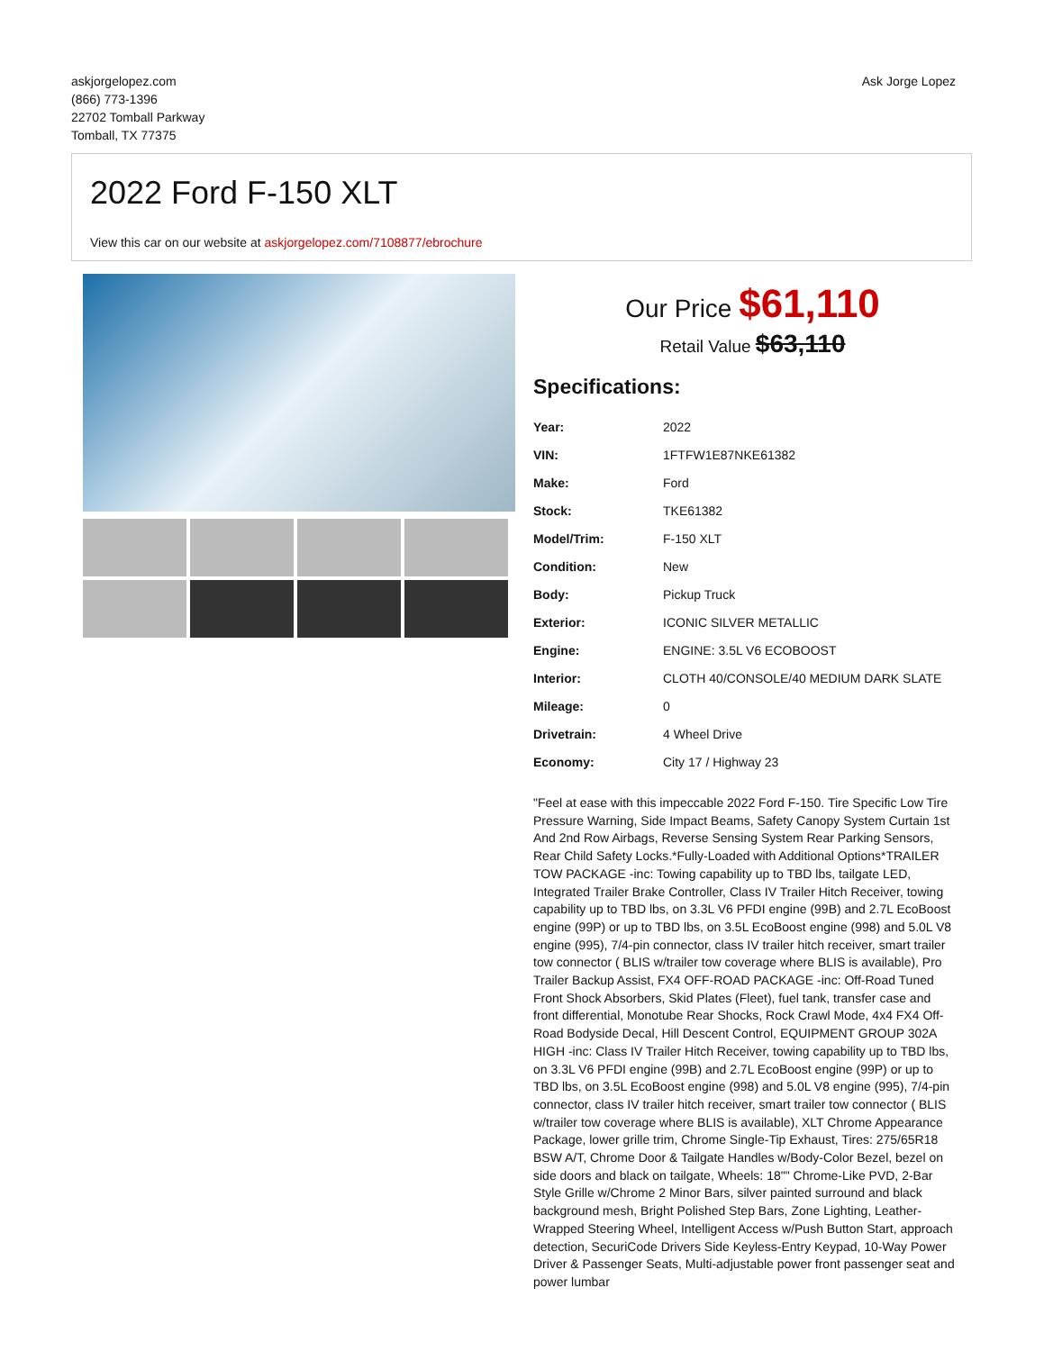askjorgelopez.com
(866) 773-1396
22702 Tomball Parkway
Tomball, TX 77375
Ask Jorge Lopez
2022 Ford F-150 XLT
View this car on our website at askjorgelopez.com/7108877/ebrochure
Our Price $61,110
Retail Value $63,110
Specifications:
| Year: | 2022 |
| VIN: | 1FTFW1E87NKE61382 |
| Make: | Ford |
| Stock: | TKE61382 |
| Model/Trim: | F-150 XLT |
| Condition: | New |
| Body: | Pickup Truck |
| Exterior: | ICONIC SILVER METALLIC |
| Engine: | ENGINE: 3.5L V6 ECOBOOST |
| Interior: | CLOTH 40/CONSOLE/40 MEDIUM DARK SLATE |
| Mileage: | 0 |
| Drivetrain: | 4 Wheel Drive |
| Economy: | City 17 / Highway 23 |
"Feel at ease with this impeccable 2022 Ford F-150. Tire Specific Low Tire Pressure Warning, Side Impact Beams, Safety Canopy System Curtain 1st And 2nd Row Airbags, Reverse Sensing System Rear Parking Sensors, Rear Child Safety Locks.*Fully-Loaded with Additional Options*TRAILER TOW PACKAGE -inc: Towing capability up to TBD lbs, tailgate LED, Integrated Trailer Brake Controller, Class IV Trailer Hitch Receiver, towing capability up to TBD lbs, on 3.3L V6 PFDI engine (99B) and 2.7L EcoBoost engine (99P) or up to TBD lbs, on 3.5L EcoBoost engine (998) and 5.0L V8 engine (995), 7/4-pin connector, class IV trailer hitch receiver, smart trailer tow connector ( BLIS w/trailer tow coverage where BLIS is available), Pro Trailer Backup Assist, FX4 OFF-ROAD PACKAGE -inc: Off-Road Tuned Front Shock Absorbers, Skid Plates (Fleet), fuel tank, transfer case and front differential, Monotube Rear Shocks, Rock Crawl Mode, 4x4 FX4 Off-Road Bodyside Decal, Hill Descent Control, EQUIPMENT GROUP 302A HIGH -inc: Class IV Trailer Hitch Receiver, towing capability up to TBD lbs, on 3.3L V6 PFDI engine (99B) and 2.7L EcoBoost engine (99P) or up to TBD lbs, on 3.5L EcoBoost engine (998) and 5.0L V8 engine (995), 7/4-pin connector, class IV trailer hitch receiver, smart trailer tow connector ( BLIS w/trailer tow coverage where BLIS is available), XLT Chrome Appearance Package, lower grille trim, Chrome Single-Tip Exhaust, Tires: 275/65R18 BSW A/T, Chrome Door & Tailgate Handles w/Body-Color Bezel, bezel on side doors and black on tailgate, Wheels: 18"" Chrome-Like PVD, 2-Bar Style Grille w/Chrome 2 Minor Bars, silver painted surround and black background mesh, Bright Polished Step Bars, Zone Lighting, Leather-Wrapped Steering Wheel, Intelligent Access w/Push Button Start, approach detection, SecuriCode Drivers Side Keyless-Entry Keypad, 10-Way Power Driver & Passenger Seats, Multi-adjustable power front passenger seat and power lumbar